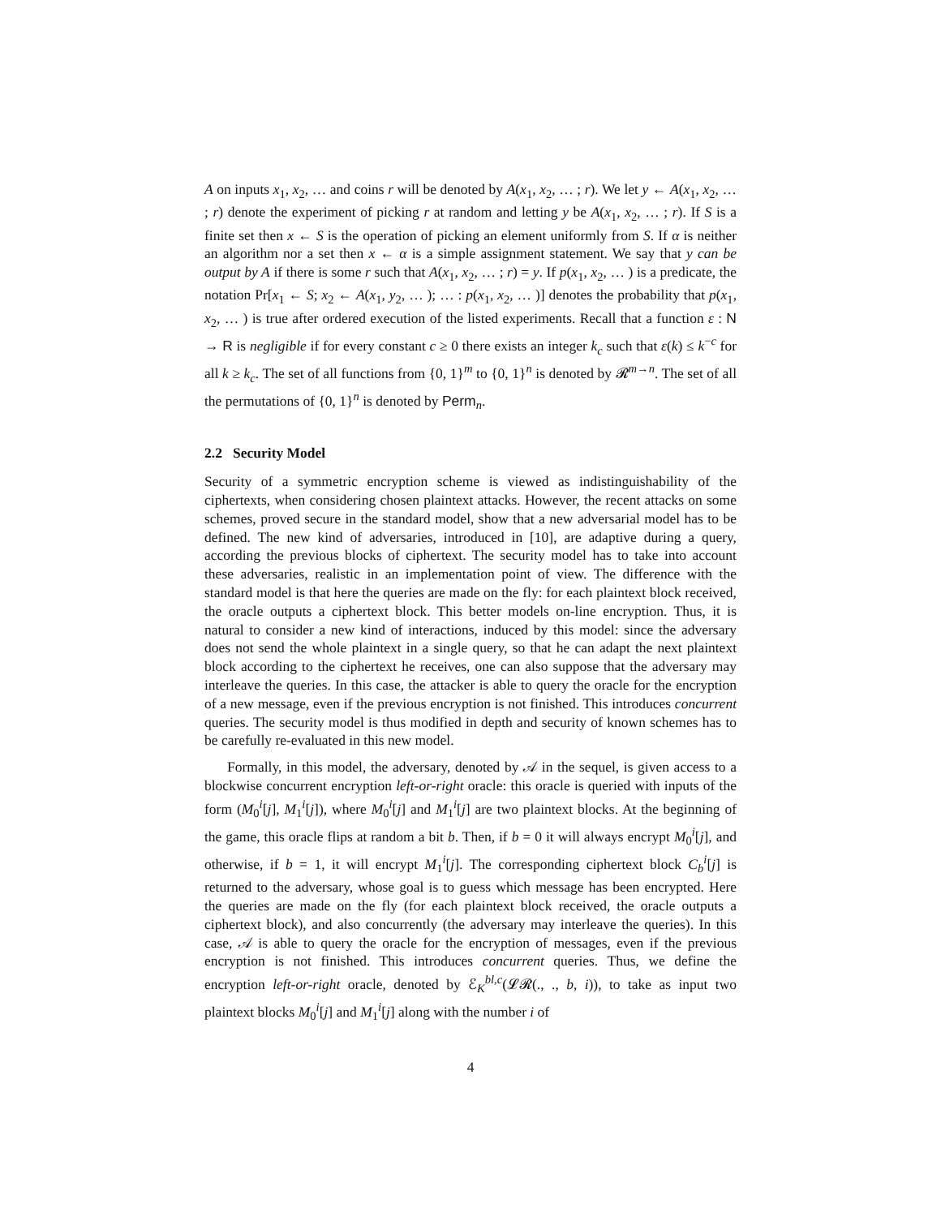A on inputs x<sub>1</sub>, x<sub>2</sub>, … and coins r will be denoted by A(x<sub>1</sub>, x<sub>2</sub>, … ; r). We let y ← A(x<sub>1</sub>, x<sub>2</sub>, … ; r) denote the experiment of picking r at random and letting y be A(x<sub>1</sub>, x<sub>2</sub>, … ; r). If S is a finite set then x ← S is the operation of picking an element uniformly from S. If α is neither an algorithm nor a set then x ← α is a simple assignment statement. We say that y can be output by A if there is some r such that A(x<sub>1</sub>, x<sub>2</sub>, … ; r) = y. If p(x<sub>1</sub>, x<sub>2</sub>, … ) is a predicate, the notation Pr[x<sub>1</sub> ← S; x<sub>2</sub> ← A(x<sub>1</sub>, y<sub>2</sub>, … ); … : p(x<sub>1</sub>, x<sub>2</sub>, … )] denotes the probability that p(x<sub>1</sub>, x<sub>2</sub>, … ) is true after ordered execution of the listed experiments. Recall that a function ε : N → R is negligible if for every constant c ≥ 0 there exists an integer k<sub>c</sub> such that ε(k) ≤ k<sup>−c</sup> for all k ≥ k<sub>c</sub>. The set of all functions from {0, 1}<sup>m</sup> to {0, 1}<sup>n</sup> is denoted by 𝓡<sup>m→n</sup>. The set of all the permutations of {0, 1}<sup>n</sup> is denoted by Perm<sub>n</sub>.
2.2 Security Model
Security of a symmetric encryption scheme is viewed as indistinguishability of the ciphertexts, when considering chosen plaintext attacks. However, the recent attacks on some schemes, proved secure in the standard model, show that a new adversarial model has to be defined. The new kind of adversaries, introduced in [10], are adaptive during a query, according the previous blocks of ciphertext. The security model has to take into account these adversaries, realistic in an implementation point of view. The difference with the standard model is that here the queries are made on the fly: for each plaintext block received, the oracle outputs a ciphertext block. This better models on-line encryption. Thus, it is natural to consider a new kind of interactions, induced by this model: since the adversary does not send the whole plaintext in a single query, so that he can adapt the next plaintext block according to the ciphertext he receives, one can also suppose that the adversary may interleave the queries. In this case, the attacker is able to query the oracle for the encryption of a new message, even if the previous encryption is not finished. This introduces concurrent queries. The security model is thus modified in depth and security of known schemes has to be carefully re-evaluated in this new model.
Formally, in this model, the adversary, denoted by 𝒜 in the sequel, is given access to a blockwise concurrent encryption left-or-right oracle: this oracle is queried with inputs of the form (M<sub>0</sub><sup>i</sup>[j], M<sub>1</sub><sup>i</sup>[j]), where M<sub>0</sub><sup>i</sup>[j] and M<sub>1</sub><sup>i</sup>[j] are two plaintext blocks. At the beginning of the game, this oracle flips at random a bit b. Then, if b = 0 it will always encrypt M<sub>0</sub><sup>i</sup>[j], and otherwise, if b = 1, it will encrypt M<sub>1</sub><sup>i</sup>[j]. The corresponding ciphertext block C<sub>b</sub><sup>i</sup>[j] is returned to the adversary, whose goal is to guess which message has been encrypted. Here the queries are made on the fly (for each plaintext block received, the oracle outputs a ciphertext block), and also concurrently (the adversary may interleave the queries). In this case, 𝒜 is able to query the oracle for the encryption of messages, even if the previous encryption is not finished. This introduces concurrent queries. Thus, we define the encryption left-or-right oracle, denoted by ℰ<sub>K</sub><sup>bl,c</sup>(𝓛𝓡(., ., b, i)), to take as input two plaintext blocks M<sub>0</sub><sup>i</sup>[j] and M<sub>1</sub><sup>i</sup>[j] along with the number i of
4